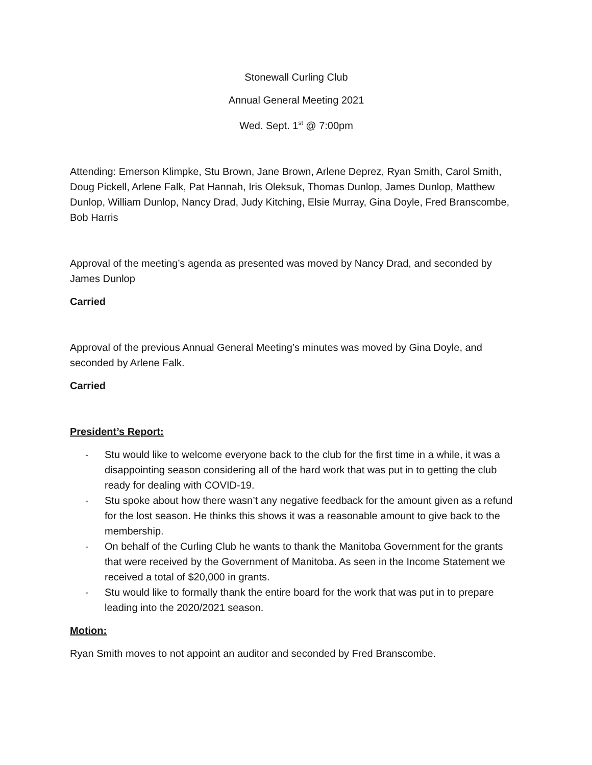Stonewall Curling Club
Annual General Meeting 2021
Wed. Sept. 1<sup>st</sup> @ 7:00pm
Attending: Emerson Klimpke, Stu Brown, Jane Brown, Arlene Deprez, Ryan Smith, Carol Smith, Doug Pickell, Arlene Falk, Pat Hannah, Iris Oleksuk, Thomas Dunlop, James Dunlop, Matthew Dunlop, William Dunlop, Nancy Drad, Judy Kitching, Elsie Murray, Gina Doyle, Fred Branscombe, Bob Harris
Approval of the meeting’s agenda as presented was moved by Nancy Drad, and seconded by James Dunlop
Carried
Approval of the previous Annual General Meeting’s minutes was moved by Gina Doyle, and seconded by Arlene Falk.
Carried
President’s Report:
- Stu would like to welcome everyone back to the club for the first time in a while, it was a disappointing season considering all of the hard work that was put in to getting the club ready for dealing with COVID-19.
- Stu spoke about how there wasn’t any negative feedback for the amount given as a refund for the lost season. He thinks this shows it was a reasonable amount to give back to the membership.
- On behalf of the Curling Club he wants to thank the Manitoba Government for the grants that were received by the Government of Manitoba. As seen in the Income Statement we received a total of $20,000 in grants.
- Stu would like to formally thank the entire board for the work that was put in to prepare leading into the 2020/2021 season.
Motion:
Ryan Smith moves to not appoint an auditor and seconded by Fred Branscombe.